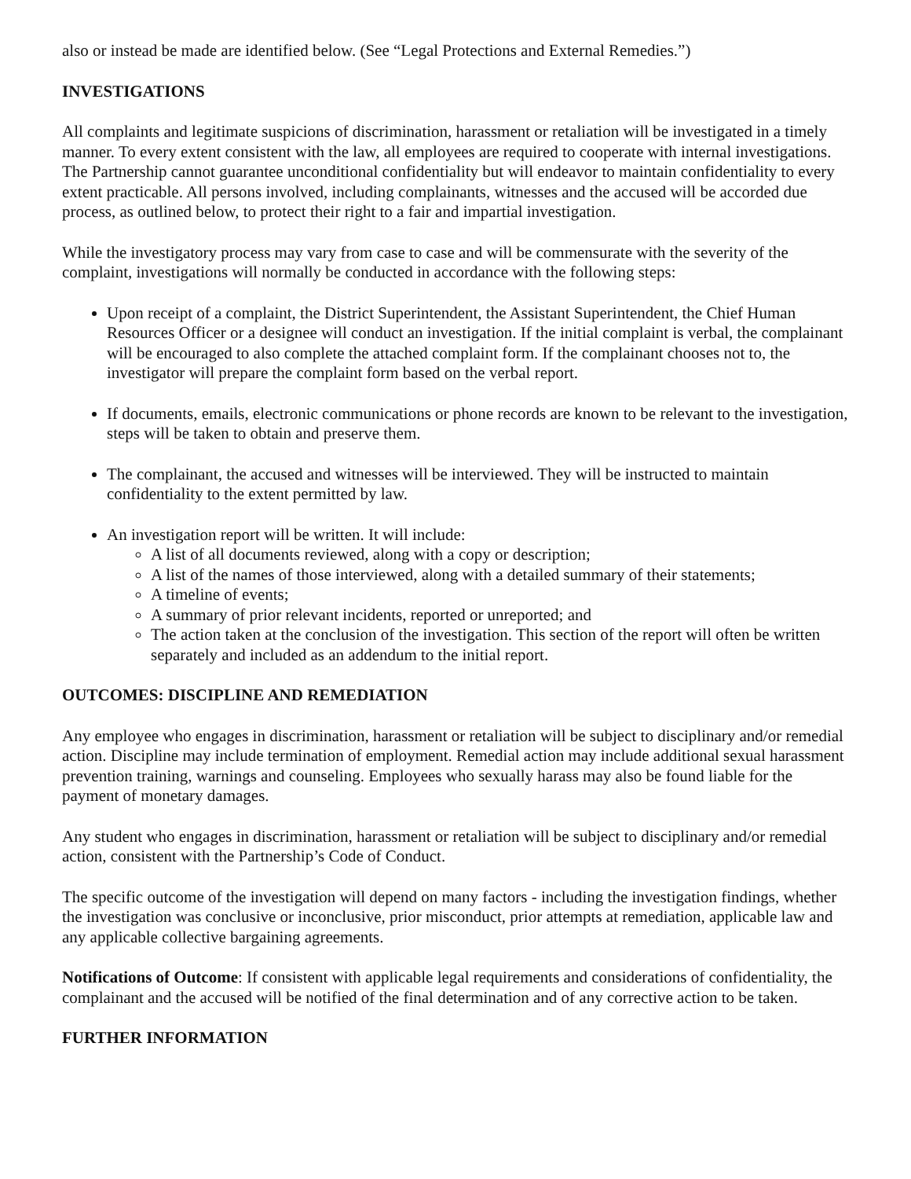also or instead be made are identified below. (See “Legal Protections and External Remedies.”)
INVESTIGATIONS
All complaints and legitimate suspicions of discrimination, harassment or retaliation will be investigated in a timely manner. To every extent consistent with the law, all employees are required to cooperate with internal investigations. The Partnership cannot guarantee unconditional confidentiality but will endeavor to maintain confidentiality to every extent practicable. All persons involved, including complainants, witnesses and the accused will be accorded due process, as outlined below, to protect their right to a fair and impartial investigation.
While the investigatory process may vary from case to case and will be commensurate with the severity of the complaint, investigations will normally be conducted in accordance with the following steps:
Upon receipt of a complaint, the District Superintendent, the Assistant Superintendent, the Chief Human Resources Officer or a designee will conduct an investigation. If the initial complaint is verbal, the complainant will be encouraged to also complete the attached complaint form. If the complainant chooses not to, the investigator will prepare the complaint form based on the verbal report.
If documents, emails, electronic communications or phone records are known to be relevant to the investigation, steps will be taken to obtain and preserve them.
The complainant, the accused and witnesses will be interviewed. They will be instructed to maintain confidentiality to the extent permitted by law.
An investigation report will be written. It will include:
A list of all documents reviewed, along with a copy or description;
A list of the names of those interviewed, along with a detailed summary of their statements;
A timeline of events;
A summary of prior relevant incidents, reported or unreported; and
The action taken at the conclusion of the investigation. This section of the report will often be written separately and included as an addendum to the initial report.
OUTCOMES: DISCIPLINE AND REMEDIATION
Any employee who engages in discrimination, harassment or retaliation will be subject to disciplinary and/or remedial action. Discipline may include termination of employment. Remedial action may include additional sexual harassment prevention training, warnings and counseling. Employees who sexually harass may also be found liable for the payment of monetary damages.
Any student who engages in discrimination, harassment or retaliation will be subject to disciplinary and/or remedial action, consistent with the Partnership’s Code of Conduct.
The specific outcome of the investigation will depend on many factors - including the investigation findings, whether the investigation was conclusive or inconclusive, prior misconduct, prior attempts at remediation, applicable law and any applicable collective bargaining agreements.
Notifications of Outcome: If consistent with applicable legal requirements and considerations of confidentiality, the complainant and the accused will be notified of the final determination and of any corrective action to be taken.
FURTHER INFORMATION